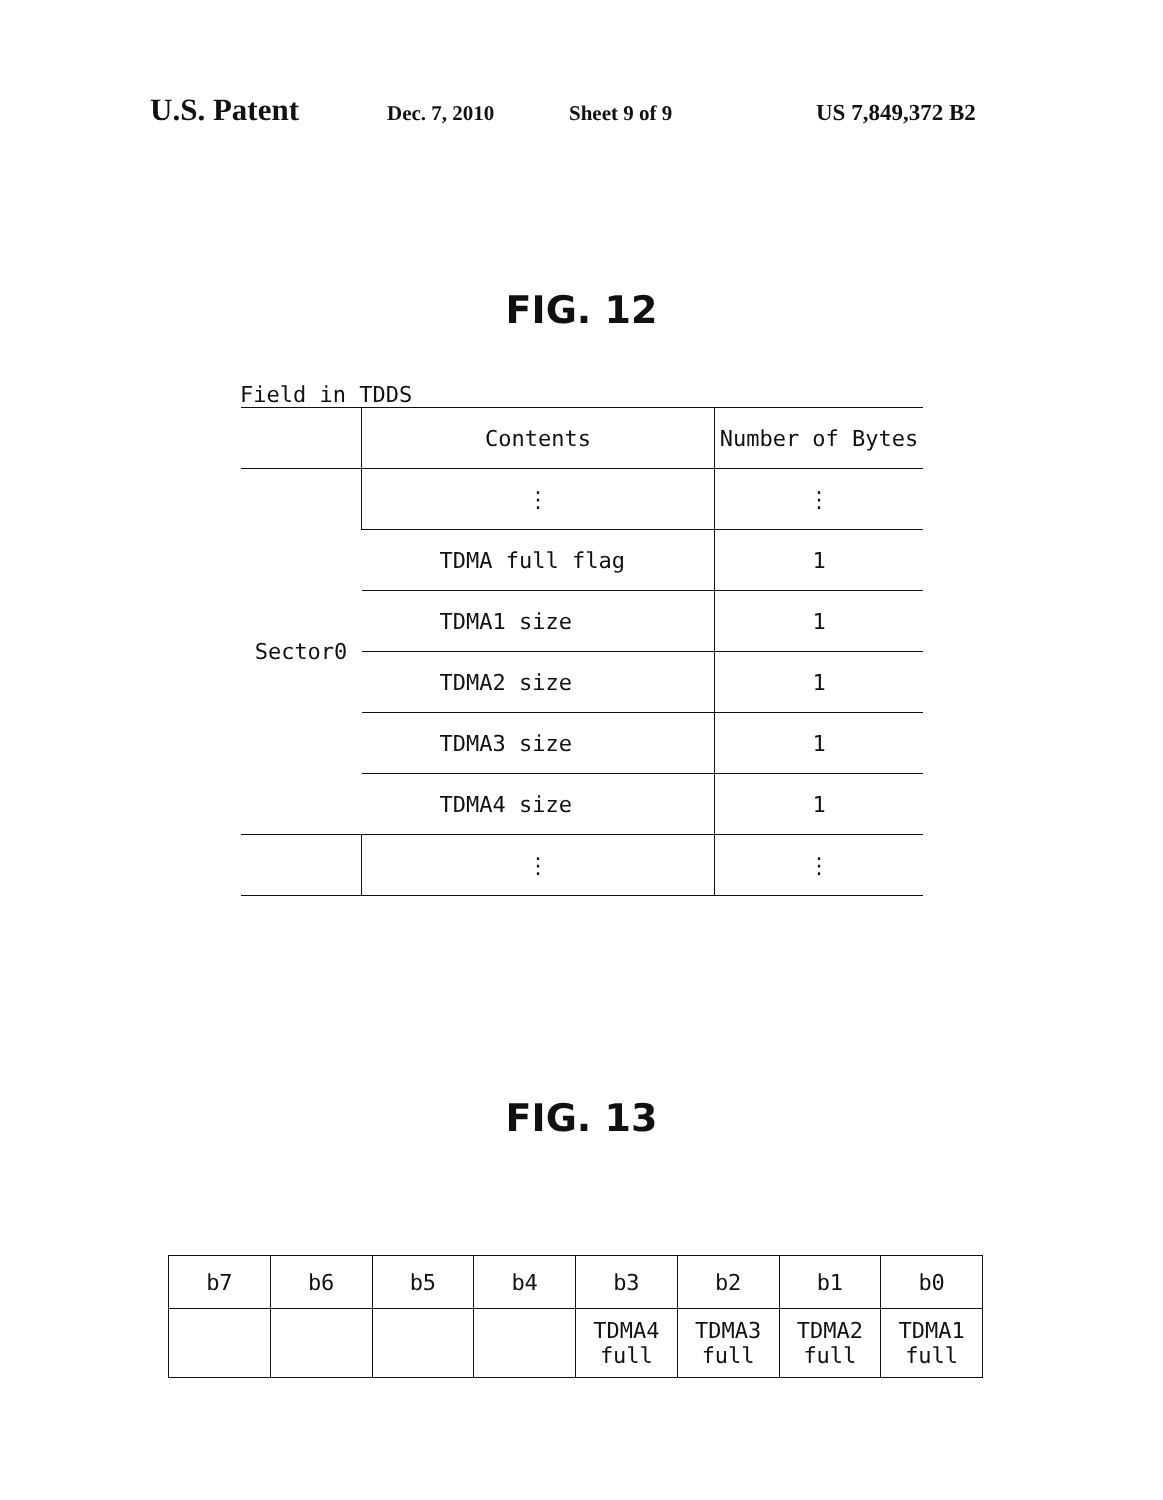U.S. Patent Dec. 7, 2010 Sheet 9 of 9 US 7,849,372 B2
FIG. 12
Field in TDDS
| | Contents | Number of Bytes |
| Sector0 | ⋮ | ⋮ |
| | TDMA full flag | 1 |
| | TDMA1 size | 1 |
| | TDMA2 size | 1 |
| | TDMA3 size | 1 |
| | TDMA4 size | 1 |
| | ⋮ | ⋮ |
FIG. 13
| b7 | b6 | b5 | b4 | b3 | b2 | b1 | b0 |
| | | | | TDMA4 full | TDMA3 full | TDMA2 full | TDMA1 full |